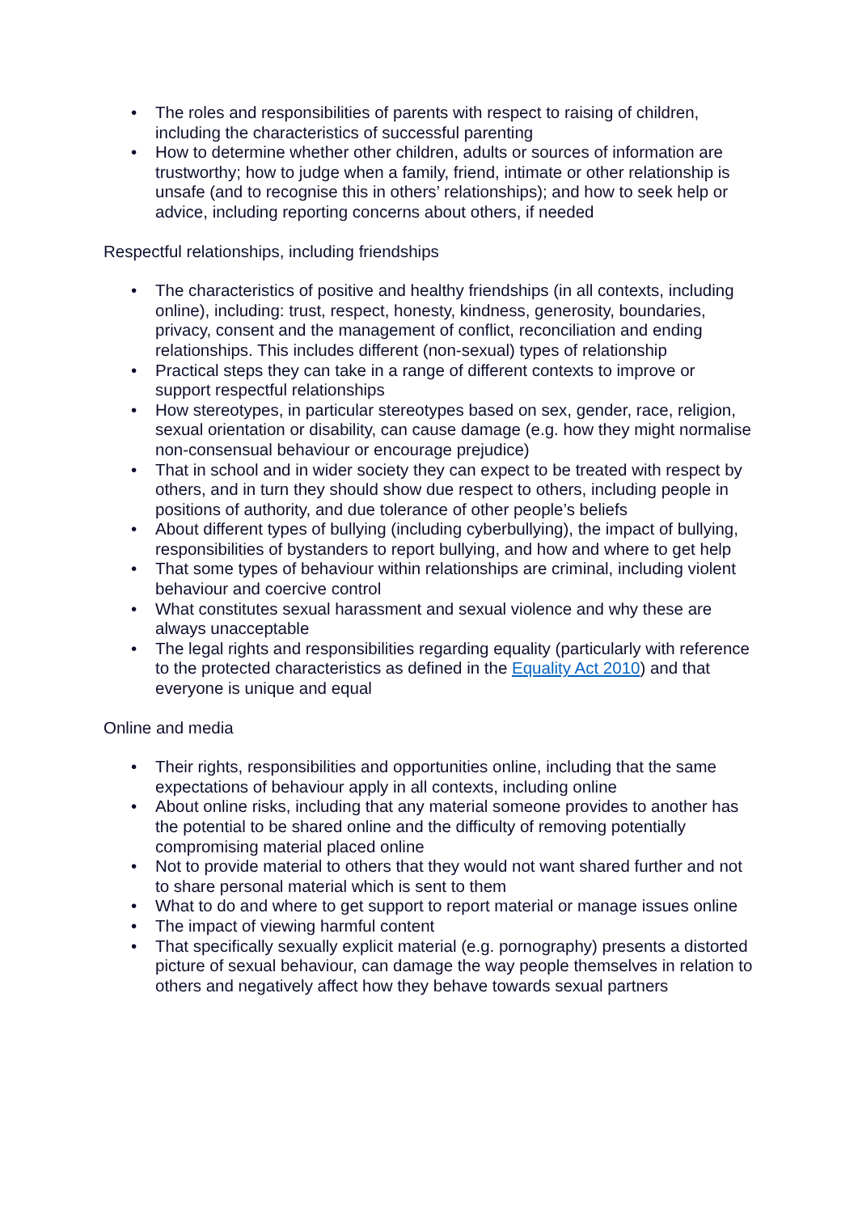• The roles and responsibilities of parents with respect to raising of children, including the characteristics of successful parenting
• How to determine whether other children, adults or sources of information are trustworthy; how to judge when a family, friend, intimate or other relationship is unsafe (and to recognise this in others’ relationships); and how to seek help or advice, including reporting concerns about others, if needed
Respectful relationships, including friendships
• The characteristics of positive and healthy friendships (in all contexts, including online), including: trust, respect, honesty, kindness, generosity, boundaries, privacy, consent and the management of conflict, reconciliation and ending relationships. This includes different (non-sexual) types of relationship
• Practical steps they can take in a range of different contexts to improve or support respectful relationships
• How stereotypes, in particular stereotypes based on sex, gender, race, religion, sexual orientation or disability, can cause damage (e.g. how they might normalise non-consensual behaviour or encourage prejudice)
• That in school and in wider society they can expect to be treated with respect by others, and in turn they should show due respect to others, including people in positions of authority, and due tolerance of other people’s beliefs
• About different types of bullying (including cyberbullying), the impact of bullying, responsibilities of bystanders to report bullying, and how and where to get help
• That some types of behaviour within relationships are criminal, including violent behaviour and coercive control
• What constitutes sexual harassment and sexual violence and why these are always unacceptable
• The legal rights and responsibilities regarding equality (particularly with reference to the protected characteristics as defined in the Equality Act 2010) and that everyone is unique and equal
Online and media
• Their rights, responsibilities and opportunities online, including that the same expectations of behaviour apply in all contexts, including online
• About online risks, including that any material someone provides to another has the potential to be shared online and the difficulty of removing potentially compromising material placed online
• Not to provide material to others that they would not want shared further and not to share personal material which is sent to them
• What to do and where to get support to report material or manage issues online
• The impact of viewing harmful content
• That specifically sexually explicit material (e.g. pornography) presents a distorted picture of sexual behaviour, can damage the way people themselves in relation to others and negatively affect how they behave towards sexual partners